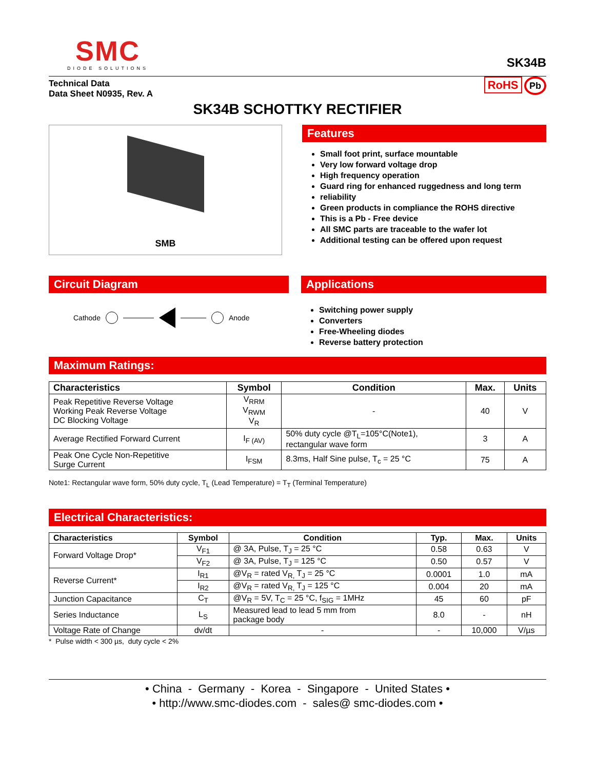SMC
DIODE SOLUTIONS
SK34B
Technical Data
Data Sheet N0935, Rev. A
RoHS Pb
SK34B SCHOTTKY RECTIFIER
SMB
Features
Small foot print, surface mountable
Very low forward voltage drop
High frequency operation
Guard ring for enhanced ruggedness and long term
reliability
Green products in compliance the ROHS directive
This is a Pb - Free device
All SMC parts are traceable to the wafer lot
Additional testing can be offered upon request
Circuit Diagram
Cathode Anode
Applications
Switching power supply
Converters
Free-Wheeling diodes
Reverse battery protection
Maximum Ratings:
| Characteristics | Symbol | Condition | Max. | Units |
| --- | --- | --- | --- | --- |
| Peak Repetitive Reverse Voltage Working Peak Reverse Voltage DC Blocking Voltage | V<sub>RRM</sub> V<sub>RWM</sub> V<sub>R</sub> | - | 40 | V |
| Average Rectified Forward Current | I<sub>F (AV)</sub> | 50% duty cycle @T<sub>L</sub>=105°C(Note1), rectangular wave form | 3 | A |
| Peak One Cycle Non-Repetitive Surge Current | I<sub>FSM</sub> | 8.3ms, Half Sine pulse, T<sub>c</sub> = 25 °C | 75 | A |
Note1: Rectangular wave form, 50% duty cycle, T<sub>L</sub> (Lead Temperature) = T<sub>T</sub> (Terminal Temperature)
Electrical Characteristics:
| Characteristics | Symbol | Condition | Typ. | Max. | Units |
| --- | --- | --- | --- | --- | --- |
| Forward Voltage Drop* | V<sub>F1</sub> | @ 3A, Pulse, T<sub>J</sub> = 25 °C | 0.58 | 0.63 | V |
| | V<sub>F2</sub> | @ 3A, Pulse, T<sub>J</sub> = 125 °C | 0.50 | 0.57 | V |
| Reverse Current* | I<sub>R1</sub> | @V<sub>R</sub> = rated V<sub>R,</sub> T<sub>J</sub> = 25 °C | 0.0001 | 1.0 | mA |
| | I<sub>R2</sub> | @V<sub>R</sub> = rated V<sub>R,</sub> T<sub>J</sub> = 125 °C | 0.004 | 20 | mA |
| Junction Capacitance | C<sub>T</sub> | @V<sub>R</sub> = 5V, T<sub>C</sub> = 25 °C, f<sub>SIG</sub> = 1MHz | 45 | 60 | pF |
| Series Inductance | L<sub>S</sub> | Measured lead to lead 5 mm from package body | 8.0 | - | nH |
| Voltage Rate of Change | dv/dt | - | - | 10,000 | V/µs |
* Pulse width < 300 µs, duty cycle < 2%
• China - Germany - Korea - Singapore - United States •
• http://www.smc-diodes.com - sales@ smc-diodes.com •